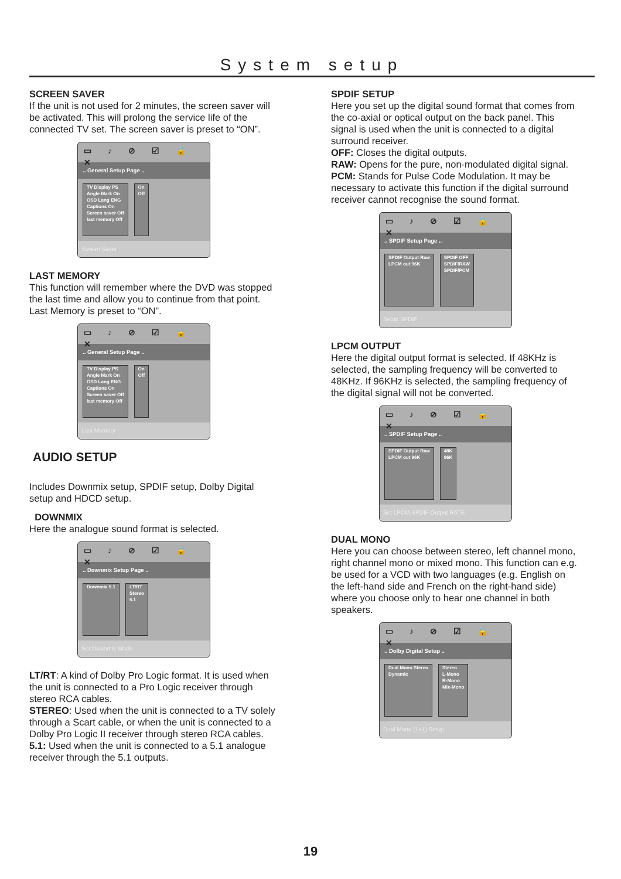System setup
SCREEN SAVER
If the unit is not used for 2 minutes, the screen saver will be activated. This will prolong the service life of the connected TV set. The screen saver is preset to “ON”.
▭ ♪ ⊘ ☑ 🔒 ✕
.. General Setup Page ..
TV Display PS
Angle Mark On
OSD Lang ENG
Captions On
Screen saver Off
last memory Off
On
Off
Screen Saver
LAST MEMORY
This function will remember where the DVD was stopped the last time and allow you to continue from that point. Last Memory is preset to “ON”.
▭ ♪ ⊘ ☑ 🔒 ✕
.. General Setup Page ..
TV Display PS
Angle Mark On
OSD Lang ENG
Captions On
Screen saver Off
last memory Off
On
Off
Last Memory
AUDIO SETUP
Includes Downmix setup, SPDIF setup, Dolby Digital setup and HDCD setup.
DOWNMIX
Here the analogue sound format is selected.
▭ ♪ ⊘ ☑ 🔒 ✕
.. Downmix Setup Page ..
Downmix 5.1 LT/RT
Stereo
5.1
Set Downmix Mode
LT/RT: A kind of Dolby Pro Logic format. It is used when the unit is connected to a Pro Logic receiver through stereo RCA cables.
STEREO: Used when the unit is connected to a TV solely through a Scart cable, or when the unit is connected to a Dolby Pro Logic II receiver through stereo RCA cables.
5.1: Used when the unit is connected to a 5.1 analogue receiver through the 5.1 outputs.
SPDIF SETUP
Here you set up the digital sound format that comes from the co-axial or optical output on the back panel. This signal is used when the unit is connected to a digital surround receiver.
OFF: Closes the digital outputs.
RAW: Opens for the pure, non-modulated digital signal.
PCM: Stands for Pulse Code Modulation. It may be necessary to activate this function if the digital surround receiver cannot recognise the sound format.
▭ ♪ ⊘ ☑ 🔒 ✕
.. SPDIF Setup Page ..
SPDIF Output Raw
LPCM out 96K
SPDIF OFF
SPDIF/RAW
SPDIF/PCM
Setup SPDIF
LPCM OUTPUT
Here the digital output format is selected. If 48KHz is selected, the sampling frequency will be converted to 48KHz. If 96KHz is selected, the sampling frequency of the digital signal will not be converted.
▭ ♪ ⊘ ☑ 🔒 ✕
.. SPDIF Setup Page ..
SPDIF Output Raw
LPCM out 96K
48K
96K
Set LPCM SPDIF Output RATE
DUAL MONO
Here you can choose between stereo, left channel mono, right channel mono or mixed mono. This function can e.g. be used for a VCD with two languages (e.g. English on the left-hand side and French on the right-hand side) where you choose only to hear one channel in both speakers.
▭ ♪ ⊘ ☑ 🔒 ✕
.. Dolby Digital Setup ..
Dual Mono Stereo
Dynamic
Stereo
L-Mono
R-Mono
Mix-Mono
Dual Mono (1+1) Setup
19